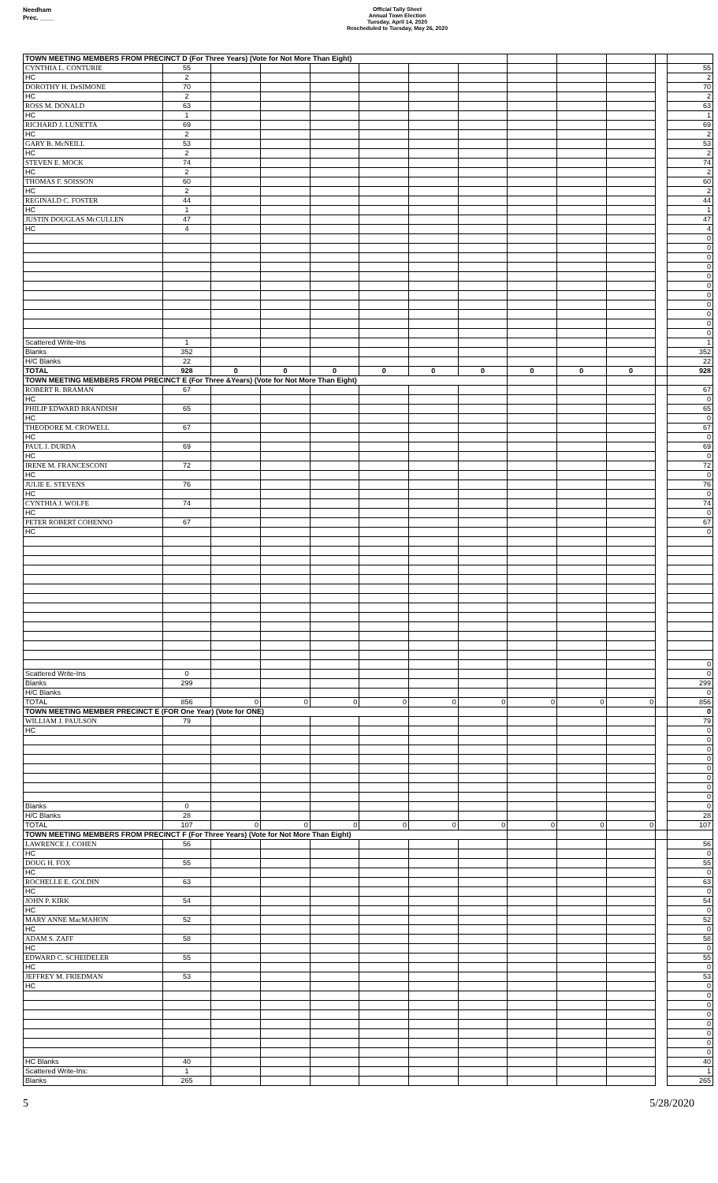Needham
Prec. ____
Official Tally Sheet
Annual Town Election
Tuesday, April 14, 2020
Rescheduled to Tuesday, May 26, 2020
| TOWN MEETING MEMBERS FROM PRECINCT D (For Three Years) (Vote for Not More Than Eight) | | | | | | | | | | | | |
| CYNTHIA L. CONTURIE | 55 | | | | | | | | | | | 55 |
| HC | 2 | | | | | | | | | | | 2 |
| DOROTHY H. DeSIMONE | 70 | | | | | | | | | | | 70 |
| HC | 2 | | | | | | | | | | | 2 |
| ROSS M. DONALD | 63 | | | | | | | | | | | 63 |
| HC | 1 | | | | | | | | | | | 1 |
| RICHARD J. LUNETTA | 69 | | | | | | | | | | | 69 |
| HC | 2 | | | | | | | | | | | 2 |
| GARY B. McNEILL | 53 | | | | | | | | | | | 53 |
| HC | 2 | | | | | | | | | | | 2 |
| STEVEN E. MOCK | 74 | | | | | | | | | | | 74 |
| HC | 2 | | | | | | | | | | | 2 |
| THOMAS F. SOISSON | 60 | | | | | | | | | | | 60 |
| HC | 2 | | | | | | | | | | | 2 |
| REGINALD C. FOSTER | 44 | | | | | | | | | | | 44 |
| HC | 1 | | | | | | | | | | | 1 |
| JUSTIN DOUGLAS McCULLEN | 47 | | | | | | | | | | | 47 |
| HC | 4 | | | | | | | | | | | 4 |
| | | | | | | | | | | | | 0 |
| | | | | | | | | | | | | 0 |
| | | | | | | | | | | | | 0 |
| | | | | | | | | | | | | 0 |
| | | | | | | | | | | | | 0 |
| | | | | | | | | | | | | 0 |
| | | | | | | | | | | | | 0 |
| | | | | | | | | | | | | 0 |
| | | | | | | | | | | | | 0 |
| | | | | | | | | | | | | 0 |
| | | | | | | | | | | | | 0 |
| Scattered Write-Ins | 1 | | | | | | | | | | | 1 |
| Blanks | 352 | | | | | | | | | | | 352 |
| H/C Blanks | 22 | | | | | | | | | | | 22 |
| TOTAL | 928 | 0 | 0 | 0 | 0 | 0 | 0 | 0 | 0 | 0 | | 928 |
| TOWN MEETING MEMBERS FROM PRECINCT E (For Three &Years) (Vote for Not More Than Eight) | | | | | | | | | | | | |
| ROBERT R. BRAMAN | 67 | | | | | | | | | | | 67 |
| HC | | | | | | | | | | | | 0 |
| PHILIP EDWARD BRANDISH | 65 | | | | | | | | | | | 65 |
| HC | | | | | | | | | | | | 0 |
| THEODORE M. CROWELL | 67 | | | | | | | | | | | 67 |
| HC | | | | | | | | | | | | 0 |
| PAUL J. DURDA | 69 | | | | | | | | | | | 69 |
| HC | | | | | | | | | | | | 0 |
| IRENE M. FRANCESCONI | 72 | | | | | | | | | | | 72 |
| HC | | | | | | | | | | | | 0 |
| JULIE E. STEVENS | 76 | | | | | | | | | | | 76 |
| HC | | | | | | | | | | | | 0 |
| CYNTHIA J. WOLFE | 74 | | | | | | | | | | | 74 |
| HC | | | | | | | | | | | | 0 |
| PETER ROBERT COHENNO | 67 | | | | | | | | | | | 67 |
| HC | | | | | | | | | | | | 0 |
| | | | | | | | | | | | | 0 |
| Scattered Write-Ins | 0 | | | | | | | | | | | 0 |
| Blanks | 299 | | | | | | | | | | | 299 |
| H/C Blanks | | | | | | | | | | | | 0 |
| TOTAL | 856 | 0 | 0 | 0 | 0 | 0 | 0 | 0 | 0 | 0 | | 856 |
| TOWN MEETING MEMBER PRECINCT E (FOR One Year) (Vote for ONE) | | | | | | | | | | | | 0 |
| WILLIAM J. PAULSON | 79 | | | | | | | | | | | 79 |
| HC | | | | | | | | | | | | 0 |
| | | | | | | | | | | | | 0 |
| | | | | | | | | | | | | 0 |
| | | | | | | | | | | | | 0 |
| | | | | | | | | | | | | 0 |
| | | | | | | | | | | | | 0 |
| | | | | | | | | | | | | 0 |
| | | | | | | | | | | | | 0 |
| Blanks | 0 | | | | | | | | | | | 0 |
| H/C Blanks | 28 | | | | | | | | | | | 28 |
| TOTAL | 107 | 0 | 0 | 0 | 0 | 0 | 0 | 0 | 0 | 0 | | 107 |
| TOWN MEETING MEMBERS FROM PRECINCT F (For Three Years) (Vote for Not More Than Eight) | | | | | | | | | | | | |
| LAWRENCE J. COHEN | 56 | | | | | | | | | | | 56 |
| HC | | | | | | | | | | | | 0 |
| DOUG H. FOX | 55 | | | | | | | | | | | 55 |
| HC | | | | | | | | | | | | 0 |
| ROCHELLE E. GOLDIN | 63 | | | | | | | | | | | 63 |
| HC | | | | | | | | | | | | 0 |
| JOHN P. KIRK | 54 | | | | | | | | | | | 54 |
| HC | | | | | | | | | | | | 0 |
| MARY ANNE MacMAHON | 52 | | | | | | | | | | | 52 |
| HC | | | | | | | | | | | | 0 |
| ADAM S. ZAFF | 58 | | | | | | | | | | | 58 |
| HC | | | | | | | | | | | | 0 |
| EDWARD C. SCHEIDELER | 55 | | | | | | | | | | | 55 |
| HC | | | | | | | | | | | | 0 |
| JEFFREY M. FRIEDMAN | 53 | | | | | | | | | | | 53 |
| HC | | | | | | | | | | | | 0 |
| | | | | | | | | | | | | 0 |
| | | | | | | | | | | | | 0 |
| | | | | | | | | | | | | 0 |
| | | | | | | | | | | | | 0 |
| | | | | | | | | | | | | 0 |
| | | | | | | | | | | | | 0 |
| | | | | | | | | | | | | 0 |
| HC Blanks | 40 | | | | | | | | | | | 40 |
| Scattered Write-Ins: | 1 | | | | | | | | | | | 1 |
| Blanks | 265 | | | | | | | | | | | 265 |
5 5/28/2020